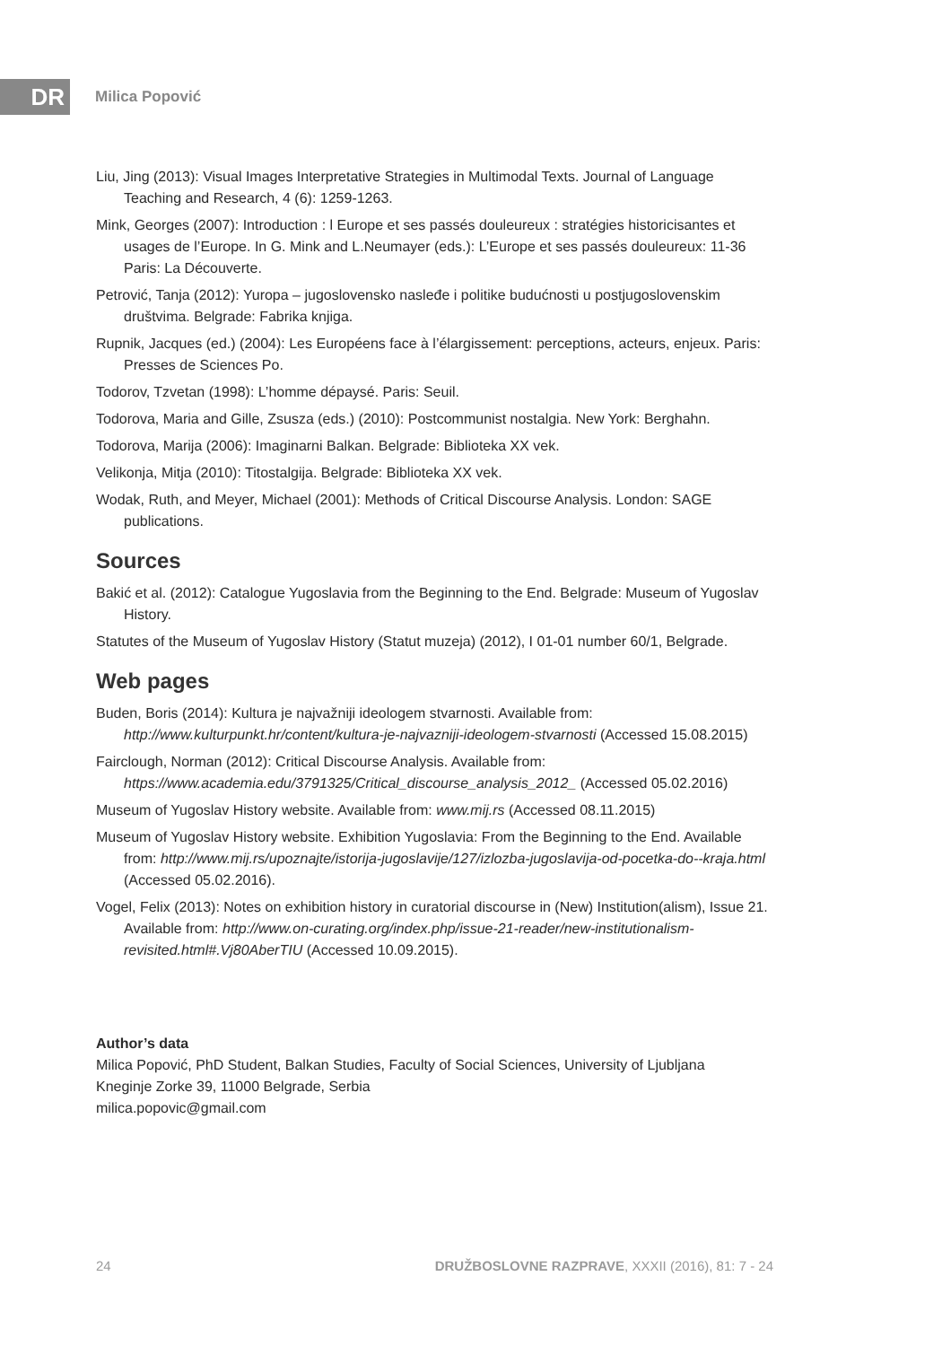DR
Milica Popović
Liu, Jing (2013): Visual Images Interpretative Strategies in Multimodal Texts. Journal of Language Teaching and Research, 4 (6): 1259-1263.
Mink, Georges (2007): Introduction : l Europe et ses passés douleureux : stratégies historicisantes et usages de l’Europe. In G. Mink and L.Neumayer (eds.): L’Europe et ses passés douleureux: 11-36 Paris: La Découverte.
Petrović, Tanja (2012): Yuropa – jugoslovensko nasleđe i politike budućnosti u postjugoslovenskim društvima. Belgrade: Fabrika knjiga.
Rupnik, Jacques (ed.) (2004): Les Européens face à l’élargissement: perceptions, acteurs, enjeux. Paris: Presses de Sciences Po.
Todorov, Tzvetan (1998): L’homme dépaysé. Paris: Seuil.
Todorova, Maria and Gille, Zsusza (eds.) (2010): Postcommunist nostalgia. New York: Berghahn.
Todorova, Marija (2006): Imaginarni Balkan. Belgrade: Biblioteka XX vek.
Velikonja, Mitja (2010): Titostalgija. Belgrade: Biblioteka XX vek.
Wodak, Ruth, and Meyer, Michael (2001): Methods of Critical Discourse Analysis. London: SAGE publications.
Sources
Bakić et al. (2012): Catalogue Yugoslavia from the Beginning to the End. Belgrade: Museum of Yugoslav History.
Statutes of the Museum of Yugoslav History (Statut muzeja) (2012), I 01-01 number 60/1, Belgrade.
Web pages
Buden, Boris (2014): Kultura je najvažniji ideologem stvarnosti. Available from: http://www.kulturpunkt.hr/content/kultura-je-najvazniji-ideologem-stvarnosti (Accessed 15.08.2015)
Fairclough, Norman (2012): Critical Discourse Analysis. Available from: https://www.academia.edu/3791325/Critical_discourse_analysis_2012_ (Accessed 05.02.2016)
Museum of Yugoslav History website. Available from: www.mij.rs (Accessed 08.11.2015)
Museum of Yugoslav History website. Exhibition Yugoslavia: From the Beginning to the End. Available from: http://www.mij.rs/upoznajte/istorija-jugoslavije/127/izlozba-jugoslavija-od-pocetka-do--kraja.html (Accessed 05.02.2016).
Vogel, Felix (2013): Notes on exhibition history in curatorial discourse in (New) Institution(alism), Issue 21. Available from: http://www.on-curating.org/index.php/issue-21-reader/new-institutionalism-revisited.html#.Vj80AberTIU (Accessed 10.09.2015).
Author’s data
Milica Popović, PhD Student, Balkan Studies, Faculty of Social Sciences, University of Ljubljana
Kneginje Zorke 39, 11000 Belgrade, Serbia
milica.popovic@gmail.com
24 DRUŽBOSLOVNE RAZPRAVE, XXXII (2016), 81: 7 - 24